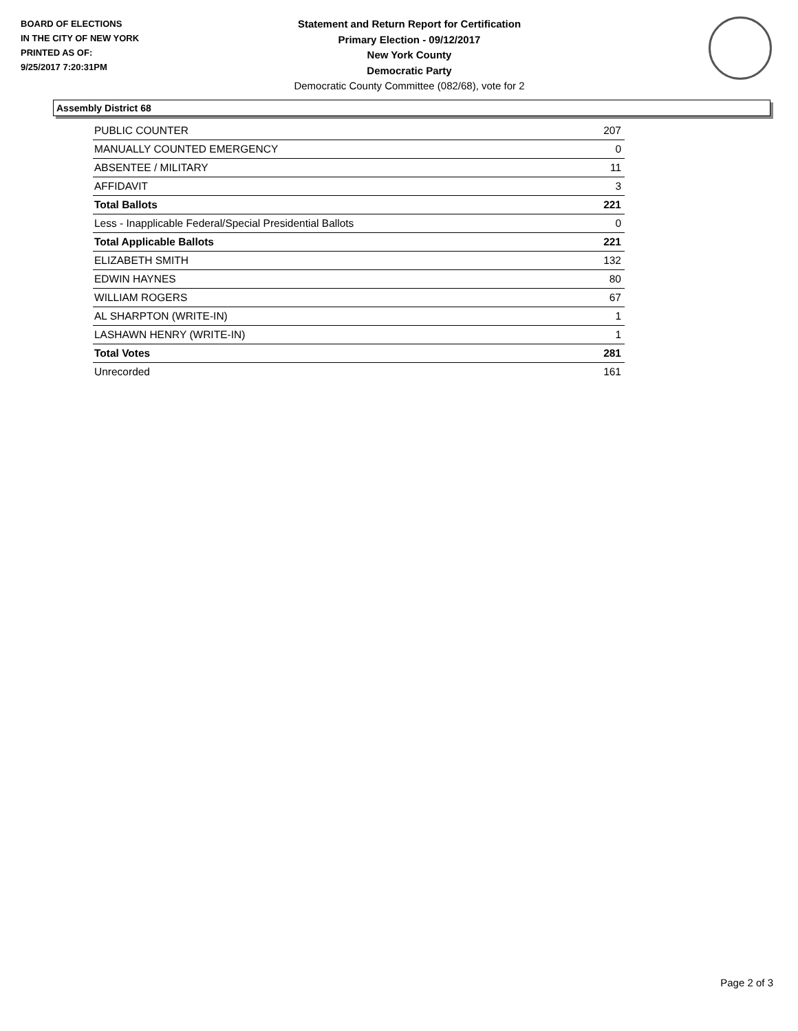BOARD OF ELECTIONS
IN THE CITY OF NEW YORK
PRINTED AS OF:
9/25/2017 7:20:31PM
Statement and Return Report for Certification
Primary Election - 09/12/2017
New York County
Democratic Party
Democratic County Committee (082/68), vote for 2
Assembly District 68
| PUBLIC COUNTER | 207 |
| MANUALLY COUNTED EMERGENCY | 0 |
| ABSENTEE / MILITARY | 11 |
| AFFIDAVIT | 3 |
| Total Ballots | 221 |
| Less - Inapplicable Federal/Special Presidential Ballots | 0 |
| Total Applicable Ballots | 221 |
| ELIZABETH SMITH | 132 |
| EDWIN HAYNES | 80 |
| WILLIAM ROGERS | 67 |
| AL SHARPTON (WRITE-IN) | 1 |
| LASHAWN HENRY (WRITE-IN) | 1 |
| Total Votes | 281 |
| Unrecorded | 161 |
Page 2 of 3